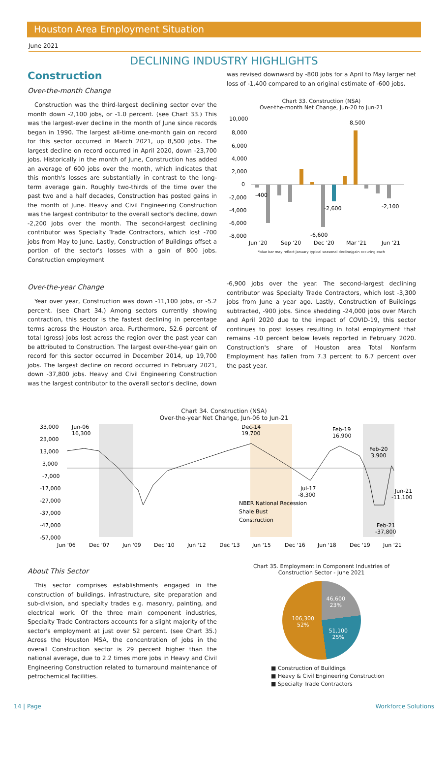Houston Area Employment Situation
June 2021
DECLINING INDUSTRY HIGHLIGHTS
Construction
Over-the-month Change
Construction was the third-largest declining sector over the month down -2,100 jobs, or -1.0 percent. (see Chart 33.) This was the largest-ever decline in the month of June since records began in 1990. The largest all-time one-month gain on record for this sector occurred in March 2021, up 8,500 jobs. The largest decline on record occurred in April 2020, down -23,700 jobs. Historically in the month of June, Construction has added an average of 600 jobs over the month, which indicates that this month's losses are substantially in contrast to the long-term average gain. Roughly two-thirds of the time over the past two and a half decades, Construction has posted gains in the month of June. Heavy and Civil Engineering Construction was the largest contributor to the overall sector's decline, down -2,200 jobs over the month. The second-largest declining contributor was Specialty Trade Contractors, which lost -700 jobs from May to June. Lastly, Construction of Buildings offset a portion of the sector's losses with a gain of 800 jobs. Construction employment
was revised downward by -800 jobs for a April to May larger net loss of -1,400 compared to an original estimate of -600 jobs.
Chart 33. Construction (NSA)
Over-the-month Net Change, Jun-20 to Jun-21
10,000
8,000
6,000
4,000
2,000
0
-2,000
-4,000
-6,000
-8,000
8,500
-400
-2,600
-6,600
-2,100
Jun '20
Sep '20
Dec '20
Mar '21
Jun '21
*blue bar may reflect January typical seasonal decline/gain occuring each
Over-the-year Change
Year over year, Construction was down -11,100 jobs, or -5.2 percent. (see Chart 34.) Among sectors currently showing contraction, this sector is the fastest declining in percentage terms across the Houston area. Furthermore, 52.6 percent of total (gross) jobs lost across the region over the past year can be attributed to Construction. The largest over-the-year gain on record for this sector occurred in December 2014, up 19,700 jobs. The largest decline on record occurred in February 2021, down -37,800 jobs. Heavy and Civil Engineering Construction was the largest contributor to the overall sector's decline, down
-6,900 jobs over the year. The second-largest declining contributor was Specialty Trade Contractors, which lost -3,300 jobs from June a year ago. Lastly, Construction of Buildings subtracted, -900 jobs. Since shedding -24,000 jobs over March and April 2020 due to the impact of COVID-19, this sector continues to post losses resulting in total employment that remains -10 percent below levels reported in February 2020. Construction's share of Houston area Total Nonfarm Employment has fallen from 7.3 percent to 6.7 percent over the past year.
Chart 34. Construction (NSA)
Over-the-year Net Change, Jun-06 to Jun-21
33,000
23,000
13,000
3,000
-7,000
-17,000
-27,000
-37,000
-47,000
-57,000
Jun-06
16,300
Dec-14
19,700
Feb-19
16,900
Feb-20
3,900
Jul-17
-8,300
Jun-21
-11,100
Feb-21
-37,800
NBER National Recession
Shale Bust
Construction
Jun '06
Dec '07
Jun '09
Dec '10
Jun '12
Dec '13
Jun '15
Dec '16
Jun '18
Dec '19
Jun '21
About This Sector
This sector comprises establishments engaged in the construction of buildings, infrastructure, site preparation and sub-division, and specialty trades e.g. masonry, painting, and electrical work. Of the three main component industries, Specialty Trade Contractors accounts for a slight majority of the sector's employment at just over 52 percent. (see Chart 35.) Across the Houston MSA, the concentration of jobs in the overall Construction sector is 29 percent higher than the national average, due to 2.2 times more jobs in Heavy and Civil Engineering Construction related to turnaround maintenance of petrochemical facilities.
Chart 35. Employment in Component Industries of
Construction Sector - June 2021
46,600
23%
51,100
25%
106,300
52%
■ Construction of Buildings
■ Heavy & Civil Engineering Construction
■ Specialty Trade Contractors
14 | Page Workforce Solutions